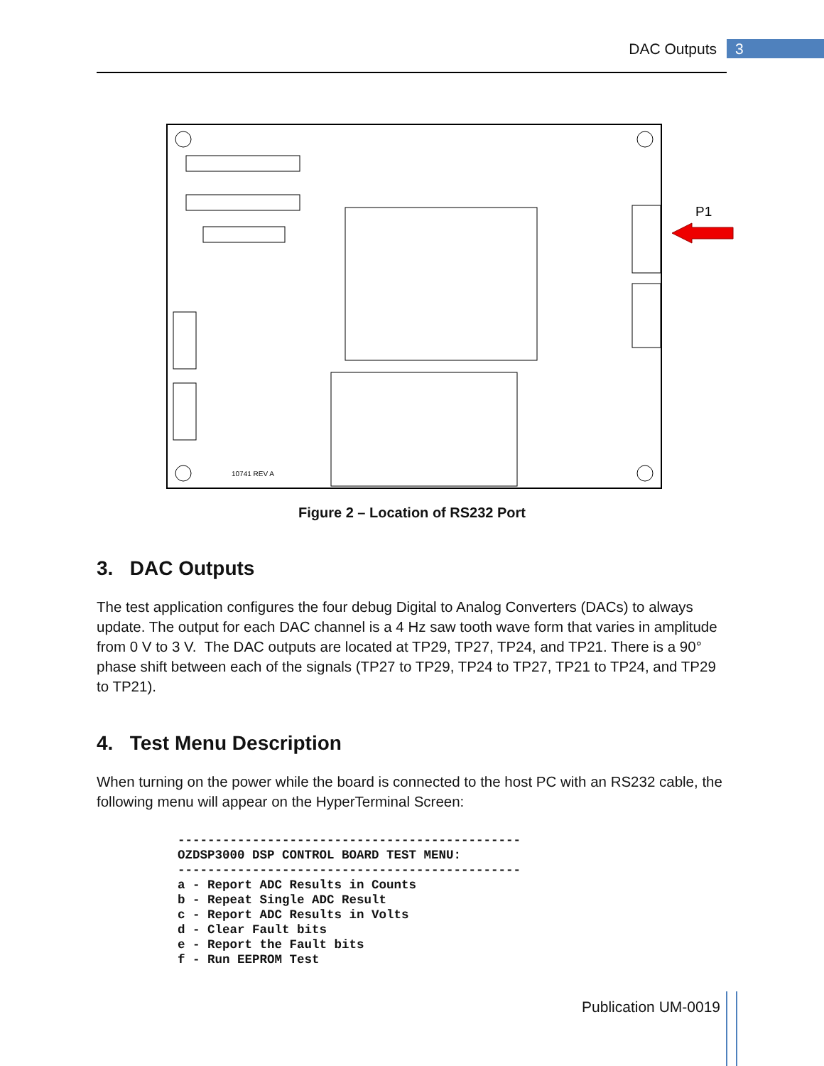DAC Outputs 3
10741 REV A
P1
Figure 2 – Location of RS232 Port
3. DAC Outputs
The test application configures the four debug Digital to Analog Converters (DACs) to always update. The output for each DAC channel is a 4 Hz saw tooth wave form that varies in amplitude from 0 V to 3 V. The DAC outputs are located at TP29, TP27, TP24, and TP21. There is a 90° phase shift between each of the signals (TP27 to TP29, TP24 to TP27, TP21 to TP24, and TP29 to TP21).
4. Test Menu Description
When turning on the power while the board is connected to the host PC with an RS232 cable, the following menu will appear on the HyperTerminal Screen:
----------------------------------------------
OZDSP3000 DSP CONTROL BOARD TEST MENU:
----------------------------------------------
a - Report ADC Results in Counts
b - Repeat Single ADC Result
c - Report ADC Results in Volts
d - Clear Fault bits
e - Report the Fault bits
f - Run EEPROM Test
Publication UM-0019